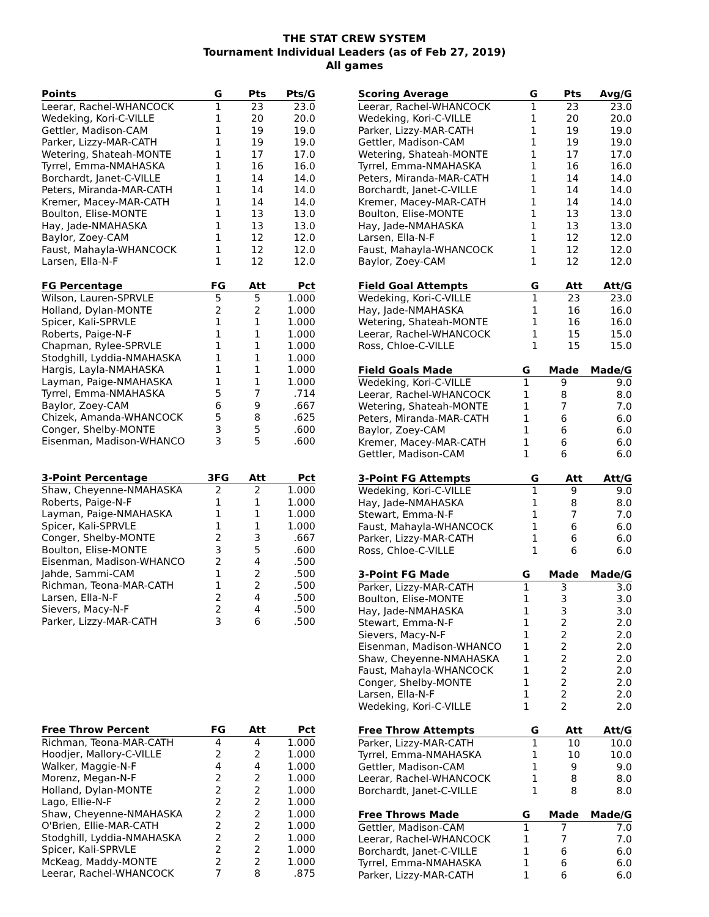THE STAT CREW SYSTEM
Tournament Individual Leaders (as of Feb 27, 2019)
All games
| Points | G | Pts | Pts/G |
| --- | --- | --- | --- |
| Leerar, Rachel-WHANCOCK | 1 | 23 | 23.0 |
| Wedeking, Kori-C-VILLE | 1 | 20 | 20.0 |
| Gettler, Madison-CAM | 1 | 19 | 19.0 |
| Parker, Lizzy-MAR-CATH | 1 | 19 | 19.0 |
| Wetering, Shateah-MONTE | 1 | 17 | 17.0 |
| Tyrrel, Emma-NMAHASKA | 1 | 16 | 16.0 |
| Borchardt, Janet-C-VILLE | 1 | 14 | 14.0 |
| Peters, Miranda-MAR-CATH | 1 | 14 | 14.0 |
| Kremer, Macey-MAR-CATH | 1 | 14 | 14.0 |
| Boulton, Elise-MONTE | 1 | 13 | 13.0 |
| Hay, Jade-NMAHASKA | 1 | 13 | 13.0 |
| Baylor, Zoey-CAM | 1 | 12 | 12.0 |
| Faust, Mahayla-WHANCOCK | 1 | 12 | 12.0 |
| Larsen, Ella-N-F | 1 | 12 | 12.0 |
| FG Percentage | FG | Att | Pct |
| --- | --- | --- | --- |
| Wilson, Lauren-SPRVLE | 5 | 5 | 1.000 |
| Holland, Dylan-MONTE | 2 | 2 | 1.000 |
| Spicer, Kali-SPRVLE | 1 | 1 | 1.000 |
| Roberts, Paige-N-F | 1 | 1 | 1.000 |
| Chapman, Rylee-SPRVLE | 1 | 1 | 1.000 |
| Stodghill, Lyddia-NMAHASKA | 1 | 1 | 1.000 |
| Hargis, Layla-NMAHASKA | 1 | 1 | 1.000 |
| Layman, Paige-NMAHASKA | 1 | 1 | 1.000 |
| Tyrrel, Emma-NMAHASKA | 5 | 7 | .714 |
| Baylor, Zoey-CAM | 6 | 9 | .667 |
| Chizek, Amanda-WHANCOCK | 5 | 8 | .625 |
| Conger, Shelby-MONTE | 3 | 5 | .600 |
| Eisenman, Madison-WHANCO | 3 | 5 | .600 |
| 3-Point Percentage | 3FG | Att | Pct |
| --- | --- | --- | --- |
| Shaw, Cheyenne-NMAHASKA | 2 | 2 | 1.000 |
| Roberts, Paige-N-F | 1 | 1 | 1.000 |
| Layman, Paige-NMAHASKA | 1 | 1 | 1.000 |
| Spicer, Kali-SPRVLE | 1 | 1 | 1.000 |
| Conger, Shelby-MONTE | 2 | 3 | .667 |
| Boulton, Elise-MONTE | 3 | 5 | .600 |
| Eisenman, Madison-WHANCO | 2 | 4 | .500 |
| Jahde, Sammi-CAM | 1 | 2 | .500 |
| Richman, Teona-MAR-CATH | 1 | 2 | .500 |
| Larsen, Ella-N-F | 2 | 4 | .500 |
| Sievers, Macy-N-F | 2 | 4 | .500 |
| Parker, Lizzy-MAR-CATH | 3 | 6 | .500 |
| Free Throw Percent | FG | Att | Pct |
| --- | --- | --- | --- |
| Richman, Teona-MAR-CATH | 4 | 4 | 1.000 |
| Hoodjer, Mallory-C-VILLE | 2 | 2 | 1.000 |
| Walker, Maggie-N-F | 4 | 4 | 1.000 |
| Morenz, Megan-N-F | 2 | 2 | 1.000 |
| Holland, Dylan-MONTE | 2 | 2 | 1.000 |
| Lago, Ellie-N-F | 2 | 2 | 1.000 |
| Shaw, Cheyenne-NMAHASKA | 2 | 2 | 1.000 |
| O'Brien, Ellie-MAR-CATH | 2 | 2 | 1.000 |
| Stodghill, Lyddia-NMAHASKA | 2 | 2 | 1.000 |
| Spicer, Kali-SPRVLE | 2 | 2 | 1.000 |
| McKeag, Maddy-MONTE | 2 | 2 | 1.000 |
| Leerar, Rachel-WHANCOCK | 7 | 8 | .875 |
| Scoring Average | G | Pts | Avg/G |
| --- | --- | --- | --- |
| Leerar, Rachel-WHANCOCK | 1 | 23 | 23.0 |
| Wedeking, Kori-C-VILLE | 1 | 20 | 20.0 |
| Parker, Lizzy-MAR-CATH | 1 | 19 | 19.0 |
| Gettler, Madison-CAM | 1 | 19 | 19.0 |
| Wetering, Shateah-MONTE | 1 | 17 | 17.0 |
| Tyrrel, Emma-NMAHASKA | 1 | 16 | 16.0 |
| Peters, Miranda-MAR-CATH | 1 | 14 | 14.0 |
| Borchardt, Janet-C-VILLE | 1 | 14 | 14.0 |
| Kremer, Macey-MAR-CATH | 1 | 14 | 14.0 |
| Boulton, Elise-MONTE | 1 | 13 | 13.0 |
| Hay, Jade-NMAHASKA | 1 | 13 | 13.0 |
| Larsen, Ella-N-F | 1 | 12 | 12.0 |
| Faust, Mahayla-WHANCOCK | 1 | 12 | 12.0 |
| Baylor, Zoey-CAM | 1 | 12 | 12.0 |
| Field Goal Attempts | G | Att | Att/G |
| --- | --- | --- | --- |
| Wedeking, Kori-C-VILLE | 1 | 23 | 23.0 |
| Hay, Jade-NMAHASKA | 1 | 16 | 16.0 |
| Wetering, Shateah-MONTE | 1 | 16 | 16.0 |
| Leerar, Rachel-WHANCOCK | 1 | 15 | 15.0 |
| Ross, Chloe-C-VILLE | 1 | 15 | 15.0 |
| Field Goals Made | G | Made | Made/G |
| --- | --- | --- | --- |
| Wedeking, Kori-C-VILLE | 1 | 9 | 9.0 |
| Leerar, Rachel-WHANCOCK | 1 | 8 | 8.0 |
| Wetering, Shateah-MONTE | 1 | 7 | 7.0 |
| Peters, Miranda-MAR-CATH | 1 | 6 | 6.0 |
| Baylor, Zoey-CAM | 1 | 6 | 6.0 |
| Kremer, Macey-MAR-CATH | 1 | 6 | 6.0 |
| Gettler, Madison-CAM | 1 | 6 | 6.0 |
| 3-Point FG Attempts | G | Att | Att/G |
| --- | --- | --- | --- |
| Wedeking, Kori-C-VILLE | 1 | 9 | 9.0 |
| Hay, Jade-NMAHASKA | 1 | 8 | 8.0 |
| Stewart, Emma-N-F | 1 | 7 | 7.0 |
| Faust, Mahayla-WHANCOCK | 1 | 6 | 6.0 |
| Parker, Lizzy-MAR-CATH | 1 | 6 | 6.0 |
| Ross, Chloe-C-VILLE | 1 | 6 | 6.0 |
| 3-Point FG Made | G | Made | Made/G |
| --- | --- | --- | --- |
| Parker, Lizzy-MAR-CATH | 1 | 3 | 3.0 |
| Boulton, Elise-MONTE | 1 | 3 | 3.0 |
| Hay, Jade-NMAHASKA | 1 | 3 | 3.0 |
| Stewart, Emma-N-F | 1 | 2 | 2.0 |
| Sievers, Macy-N-F | 1 | 2 | 2.0 |
| Eisenman, Madison-WHANCO | 1 | 2 | 2.0 |
| Shaw, Cheyenne-NMAHASKA | 1 | 2 | 2.0 |
| Faust, Mahayla-WHANCOCK | 1 | 2 | 2.0 |
| Conger, Shelby-MONTE | 1 | 2 | 2.0 |
| Larsen, Ella-N-F | 1 | 2 | 2.0 |
| Wedeking, Kori-C-VILLE | 1 | 2 | 2.0 |
| Free Throw Attempts | G | Att | Att/G |
| --- | --- | --- | --- |
| Parker, Lizzy-MAR-CATH | 1 | 10 | 10.0 |
| Tyrrel, Emma-NMAHASKA | 1 | 10 | 10.0 |
| Gettler, Madison-CAM | 1 | 9 | 9.0 |
| Leerar, Rachel-WHANCOCK | 1 | 8 | 8.0 |
| Borchardt, Janet-C-VILLE | 1 | 8 | 8.0 |
| Free Throws Made | G | Made | Made/G |
| --- | --- | --- | --- |
| Gettler, Madison-CAM | 1 | 7 | 7.0 |
| Leerar, Rachel-WHANCOCK | 1 | 7 | 7.0 |
| Borchardt, Janet-C-VILLE | 1 | 6 | 6.0 |
| Tyrrel, Emma-NMAHASKA | 1 | 6 | 6.0 |
| Parker, Lizzy-MAR-CATH | 1 | 6 | 6.0 |